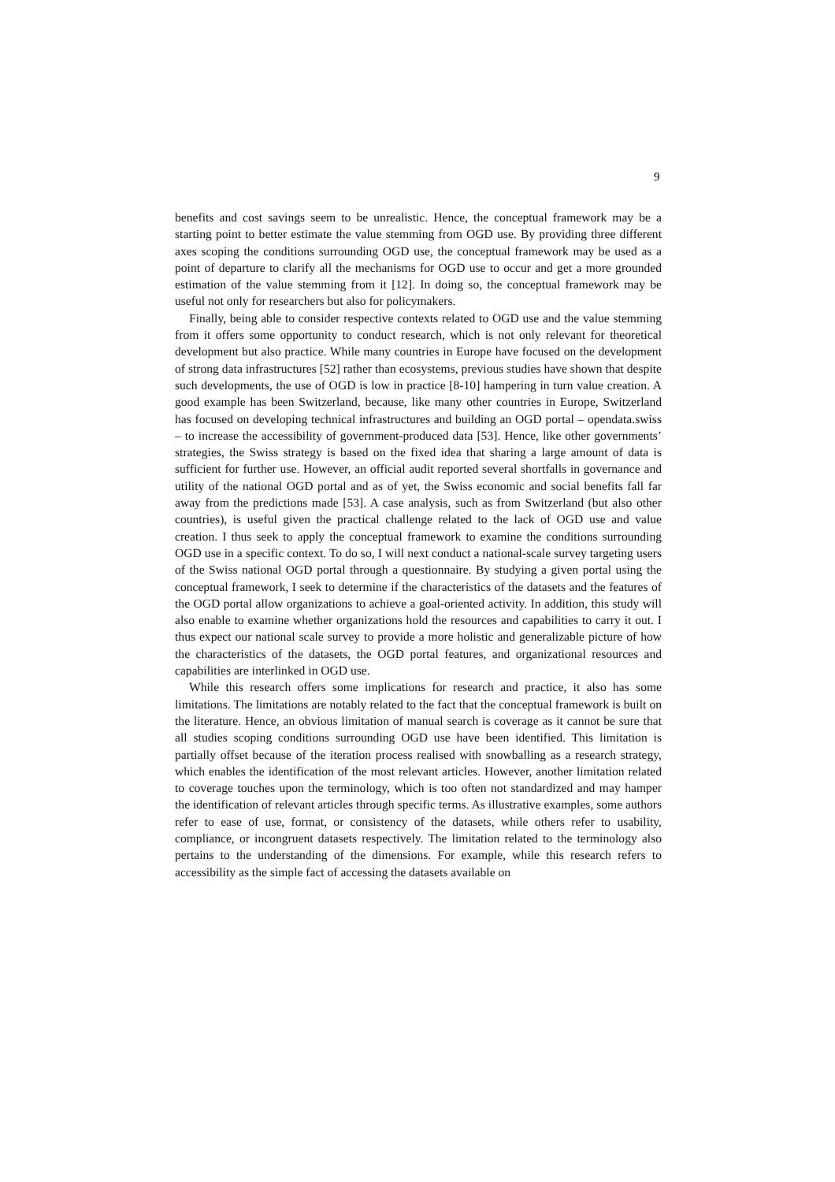9
benefits and cost savings seem to be unrealistic. Hence, the conceptual framework may be a starting point to better estimate the value stemming from OGD use. By providing three different axes scoping the conditions surrounding OGD use, the conceptual framework may be used as a point of departure to clarify all the mechanisms for OGD use to occur and get a more grounded estimation of the value stemming from it [12]. In doing so, the conceptual framework may be useful not only for researchers but also for policymakers.
Finally, being able to consider respective contexts related to OGD use and the value stemming from it offers some opportunity to conduct research, which is not only relevant for theoretical development but also practice. While many countries in Europe have focused on the development of strong data infrastructures [52] rather than ecosystems, previous studies have shown that despite such developments, the use of OGD is low in practice [8-10] hampering in turn value creation. A good example has been Switzerland, because, like many other countries in Europe, Switzerland has focused on developing technical infrastructures and building an OGD portal – opendata.swiss – to increase the accessibility of government-produced data [53]. Hence, like other governments’ strategies, the Swiss strategy is based on the fixed idea that sharing a large amount of data is sufficient for further use. However, an official audit reported several shortfalls in governance and utility of the national OGD portal and as of yet, the Swiss economic and social benefits fall far away from the predictions made [53]. A case analysis, such as from Switzerland (but also other countries), is useful given the practical challenge related to the lack of OGD use and value creation. I thus seek to apply the conceptual framework to examine the conditions surrounding OGD use in a specific context. To do so, I will next conduct a national-scale survey targeting users of the Swiss national OGD portal through a questionnaire. By studying a given portal using the conceptual framework, I seek to determine if the characteristics of the datasets and the features of the OGD portal allow organizations to achieve a goal-oriented activity. In addition, this study will also enable to examine whether organizations hold the resources and capabilities to carry it out. I thus expect our national scale survey to provide a more holistic and generalizable picture of how the characteristics of the datasets, the OGD portal features, and organizational resources and capabilities are interlinked in OGD use.
While this research offers some implications for research and practice, it also has some limitations. The limitations are notably related to the fact that the conceptual framework is built on the literature. Hence, an obvious limitation of manual search is coverage as it cannot be sure that all studies scoping conditions surrounding OGD use have been identified. This limitation is partially offset because of the iteration process realised with snowballing as a research strategy, which enables the identification of the most relevant articles. However, another limitation related to coverage touches upon the terminology, which is too often not standardized and may hamper the identification of relevant articles through specific terms. As illustrative examples, some authors refer to ease of use, format, or consistency of the datasets, while others refer to usability, compliance, or incongruent datasets respectively. The limitation related to the terminology also pertains to the understanding of the dimensions. For example, while this research refers to accessibility as the simple fact of accessing the datasets available on